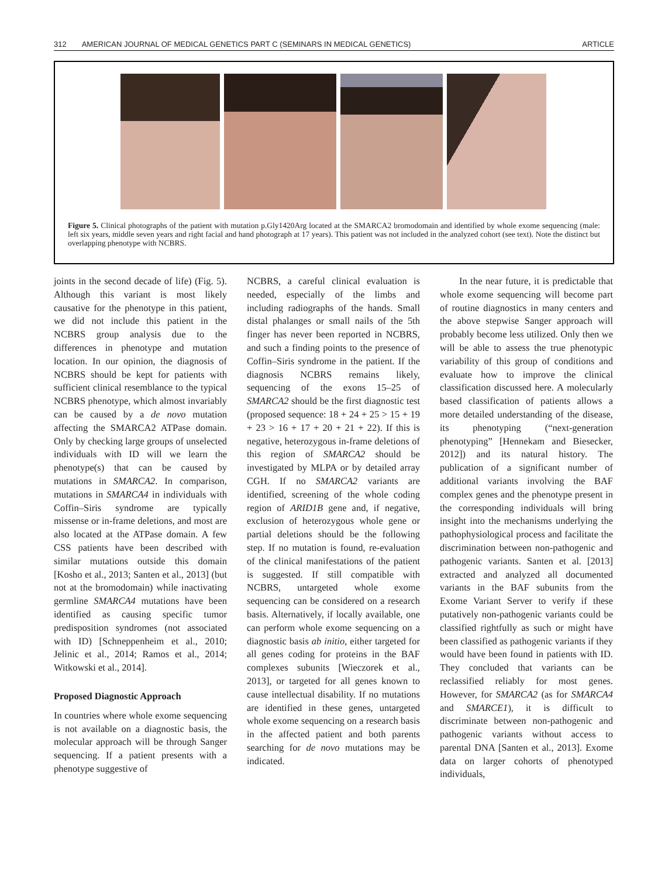312 AMERICAN JOURNAL OF MEDICAL GENETICS PART C (SEMINARS IN MEDICAL GENETICS) ARTICLE
Figure 5. Clinical photographs of the patient with mutation p.Gly1420Arg located at the SMARCA2 bromodomain and identified by whole exome sequencing (male: left six years, middle seven years and right facial and hand photograph at 17 years). This patient was not included in the analyzed cohort (see text). Note the distinct but overlapping phenotype with NCBRS.
joints in the second decade of life) (Fig. 5). Although this variant is most likely causative for the phenotype in this patient, we did not include this patient in the NCBRS group analysis due to the differences in phenotype and mutation location. In our opinion, the diagnosis of NCBRS should be kept for patients with sufficient clinical resemblance to the typical NCBRS phenotype, which almost invariably can be caused by a de novo mutation affecting the SMARCA2 ATPase domain. Only by checking large groups of unselected individuals with ID will we learn the phenotype(s) that can be caused by mutations in SMARCA2. In comparison, mutations in SMARCA4 in individuals with Coffin–Siris syndrome are typically missense or in-frame deletions, and most are also located at the ATPase domain. A few CSS patients have been described with similar mutations outside this domain [Kosho et al., 2013; Santen et al., 2013] (but not at the bromodomain) while inactivating germline SMARCA4 mutations have been identified as causing specific tumor predisposition syndromes (not associated with ID) [Schneppenheim et al., 2010; Jelinic et al., 2014; Ramos et al., 2014; Witkowski et al., 2014].
Proposed Diagnostic Approach
In countries where whole exome sequencing is not available on a diagnostic basis, the molecular approach will be through Sanger sequencing. If a patient presents with a phenotype suggestive of
NCBRS, a careful clinical evaluation is needed, especially of the limbs and including radiographs of the hands. Small distal phalanges or small nails of the 5th finger has never been reported in NCBRS, and such a finding points to the presence of Coffin–Siris syndrome in the patient. If the diagnosis NCBRS remains likely, sequencing of the exons 15–25 of SMARCA2 should be the first diagnostic test (proposed sequence: 18 + 24 + 25 > 15 + 19 + 23 > 16 + 17 + 20 + 21 + 22). If this is negative, heterozygous in-frame deletions of this region of SMARCA2 should be investigated by MLPA or by detailed array CGH. If no SMARCA2 variants are identified, screening of the whole coding region of ARID1B gene and, if negative, exclusion of heterozygous whole gene or partial deletions should be the following step. If no mutation is found, re-evaluation of the clinical manifestations of the patient is suggested. If still compatible with NCBRS, untargeted whole exome sequencing can be considered on a research basis. Alternatively, if locally available, one can perform whole exome sequencing on a diagnostic basis ab initio, either targeted for all genes coding for proteins in the BAF complexes subunits [Wieczorek et al., 2013], or targeted for all genes known to cause intellectual disability. If no mutations are identified in these genes, untargeted whole exome sequencing on a research basis in the affected patient and both parents searching for de novo mutations may be indicated.
In the near future, it is predictable that whole exome sequencing will become part of routine diagnostics in many centers and the above stepwise Sanger approach will probably become less utilized. Only then we will be able to assess the true phenotypic variability of this group of conditions and evaluate how to improve the clinical classification discussed here. A molecularly based classification of patients allows a more detailed understanding of the disease, its phenotyping (“next-generation phenotyping” [Hennekam and Biesecker, 2012]) and its natural history. The publication of a significant number of additional variants involving the BAF complex genes and the phenotype present in the corresponding individuals will bring insight into the mechanisms underlying the pathophysiological process and facilitate the discrimination between non-pathogenic and pathogenic variants. Santen et al. [2013] extracted and analyzed all documented variants in the BAF subunits from the Exome Variant Server to verify if these putatively non-pathogenic variants could be classified rightfully as such or might have been classified as pathogenic variants if they would have been found in patients with ID. They concluded that variants can be reclassified reliably for most genes. However, for SMARCA2 (as for SMARCA4 and SMARCE1), it is difficult to discriminate between non-pathogenic and pathogenic variants without access to parental DNA [Santen et al., 2013]. Exome data on larger cohorts of phenotyped individuals,